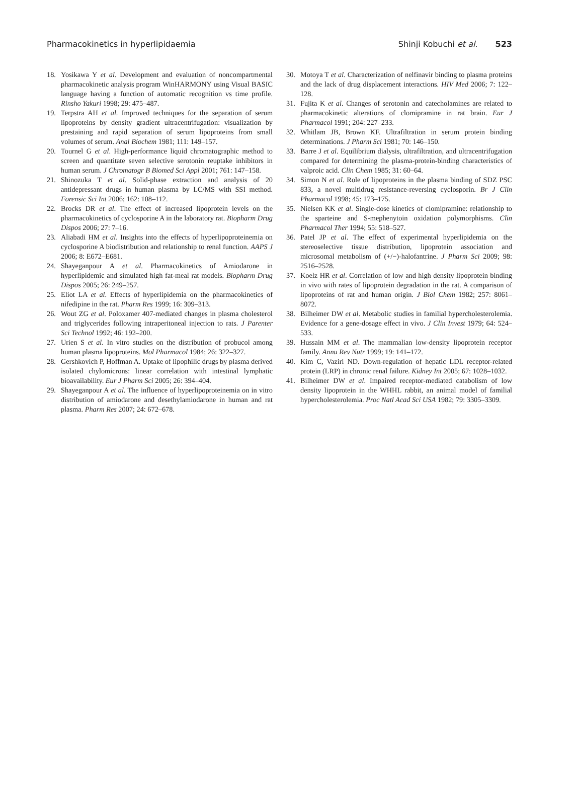Pharmacokinetics in hyperlipidaemia Shinji Kobuchi et al. 523
18. Yosikawa Y et al. Development and evaluation of noncompartmental pharmacokinetic analysis program WinHARMONY using Visual BASIC language having a function of automatic recognition vs time profile. Rinsho Yakuri 1998; 29: 475–487.
19. Terpstra AH et al. Improved techniques for the separation of serum lipoproteins by density gradient ultracentrifugation: visualization by prestaining and rapid separation of serum lipoproteins from small volumes of serum. Anal Biochem 1981; 111: 149–157.
20. Tournel G et al. High-performance liquid chromatographic method to screen and quantitate seven selective serotonin reuptake inhibitors in human serum. J Chromatogr B Biomed Sci Appl 2001; 761: 147–158.
21. Shinozuka T et al. Solid-phase extraction and analysis of 20 antidepressant drugs in human plasma by LC/MS with SSI method. Forensic Sci Int 2006; 162: 108–112.
22. Brocks DR et al. The effect of increased lipoprotein levels on the pharmacokinetics of cyclosporine A in the laboratory rat. Biopharm Drug Dispos 2006; 27: 7–16.
23. Aliabadi HM et al. Insights into the effects of hyperlipoproteinemia on cyclosporine A biodistribution and relationship to renal function. AAPS J 2006; 8: E672–E681.
24. Shayeganpour A et al. Pharmacokinetics of Amiodarone in hyperlipidemic and simulated high fat-meal rat models. Biopharm Drug Dispos 2005; 26: 249–257.
25. Eliot LA et al. Effects of hyperlipidemia on the pharmacokinetics of nifedipine in the rat. Pharm Res 1999; 16: 309–313.
26. Wout ZG et al. Poloxamer 407-mediated changes in plasma cholesterol and triglycerides following intraperitoneal injection to rats. J Parenter Sci Technol 1992; 46: 192–200.
27. Urien S et al. In vitro studies on the distribution of probucol among human plasma lipoproteins. Mol Pharmacol 1984; 26: 322–327.
28. Gershkovich P, Hoffman A. Uptake of lipophilic drugs by plasma derived isolated chylomicrons: linear correlation with intestinal lymphatic bioavailability. Eur J Pharm Sci 2005; 26: 394–404.
29. Shayeganpour A et al. The influence of hyperlipoproteinemia on in vitro distribution of amiodarone and desethylamiodarone in human and rat plasma. Pharm Res 2007; 24: 672–678.
30. Motoya T et al. Characterization of nelfinavir binding to plasma proteins and the lack of drug displacement interactions. HIV Med 2006; 7: 122–128.
31. Fujita K et al. Changes of serotonin and catecholamines are related to pharmacokinetic alterations of clomipramine in rat brain. Eur J Pharmacol 1991; 204: 227–233.
32. Whitlam JB, Brown KF. Ultrafiltration in serum protein binding determinations. J Pharm Sci 1981; 70: 146–150.
33. Barre J et al. Equilibrium dialysis, ultrafiltration, and ultracentrifugation compared for determining the plasma-protein-binding characteristics of valproic acid. Clin Chem 1985; 31: 60–64.
34. Simon N et al. Role of lipoproteins in the plasma binding of SDZ PSC 833, a novel multidrug resistance-reversing cyclosporin. Br J Clin Pharmacol 1998; 45: 173–175.
35. Nielsen KK et al. Single-dose kinetics of clomipramine: relationship to the sparteine and S-mephenytoin oxidation polymorphisms. Clin Pharmacol Ther 1994; 55: 518–527.
36. Patel JP et al. The effect of experimental hyperlipidemia on the stereoselective tissue distribution, lipoprotein association and microsomal metabolism of (+/−)-halofantrine. J Pharm Sci 2009; 98: 2516–2528.
37. Koelz HR et al. Correlation of low and high density lipoprotein binding in vivo with rates of lipoprotein degradation in the rat. A comparison of lipoproteins of rat and human origin. J Biol Chem 1982; 257: 8061–8072.
38. Bilheimer DW et al. Metabolic studies in familial hypercholesterolemia. Evidence for a gene-dosage effect in vivo. J Clin Invest 1979; 64: 524–533.
39. Hussain MM et al. The mammalian low-density lipoprotein receptor family. Annu Rev Nutr 1999; 19: 141–172.
40. Kim C, Vaziri ND. Down-regulation of hepatic LDL receptor-related protein (LRP) in chronic renal failure. Kidney Int 2005; 67: 1028–1032.
41. Bilheimer DW et al. Impaired receptor-mediated catabolism of low density lipoprotein in the WHHL rabbit, an animal model of familial hypercholesterolemia. Proc Natl Acad Sci USA 1982; 79: 3305–3309.